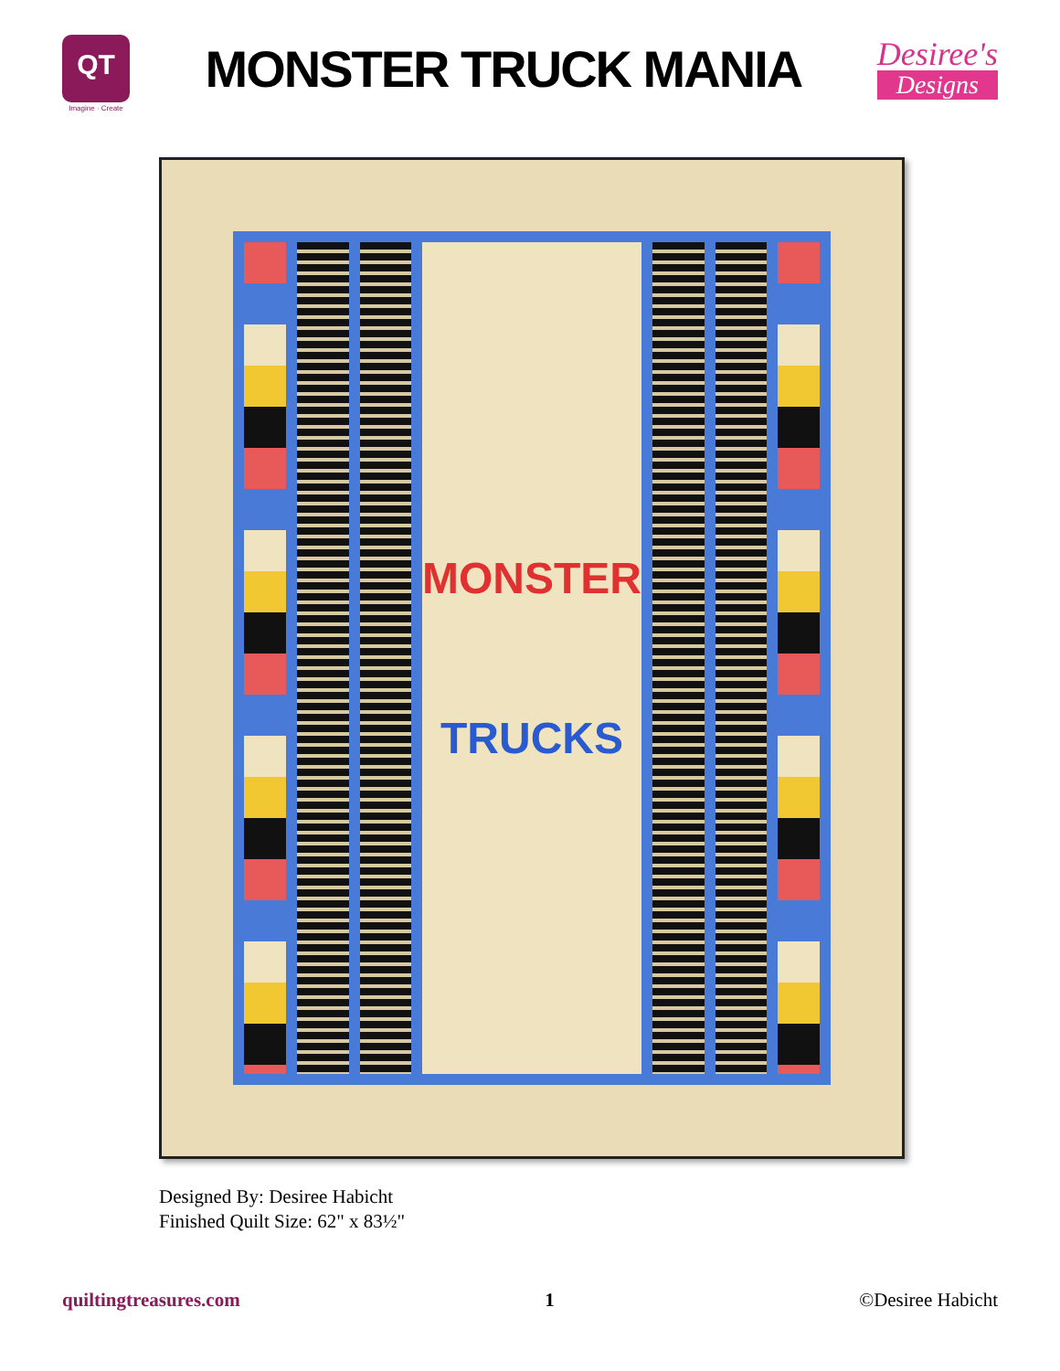QT
Imagine · Create
MONSTER TRUCK MANIA
Desiree's
Designs
MONSTER
TRUCKS
Designed By: Desiree Habicht
Finished Quilt Size: 62" x 83½"
quiltingtreasures.com 1 ©Desiree Habicht